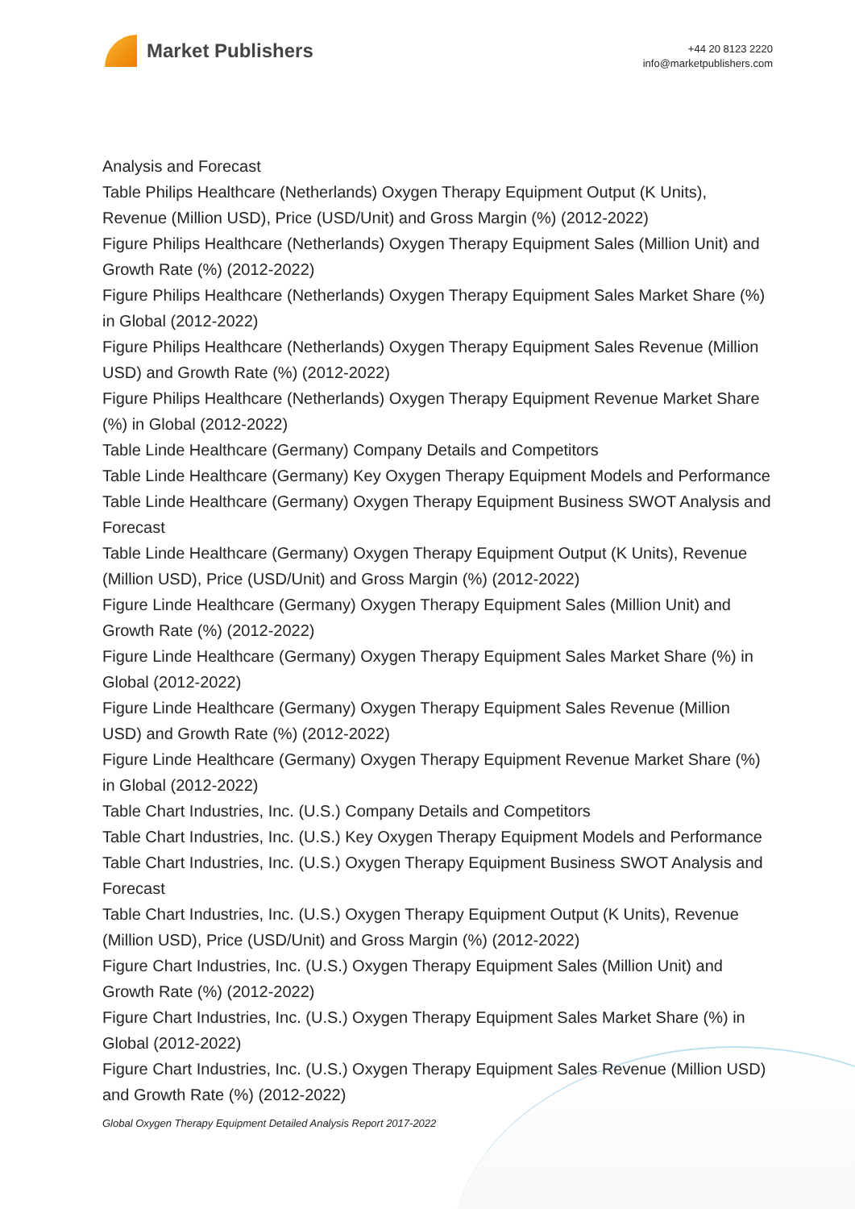Market Publishers
+44 20 8123 2220
info@marketpublishers.com
Analysis and Forecast
Table Philips Healthcare (Netherlands) Oxygen Therapy Equipment Output (K Units), Revenue (Million USD), Price (USD/Unit) and Gross Margin (%) (2012-2022)
Figure Philips Healthcare (Netherlands) Oxygen Therapy Equipment Sales (Million Unit) and Growth Rate (%) (2012-2022)
Figure Philips Healthcare (Netherlands) Oxygen Therapy Equipment Sales Market Share (%) in Global (2012-2022)
Figure Philips Healthcare (Netherlands) Oxygen Therapy Equipment Sales Revenue (Million USD) and Growth Rate (%) (2012-2022)
Figure Philips Healthcare (Netherlands) Oxygen Therapy Equipment Revenue Market Share (%) in Global (2012-2022)
Table Linde Healthcare (Germany) Company Details and Competitors
Table Linde Healthcare (Germany) Key Oxygen Therapy Equipment Models and Performance
Table Linde Healthcare (Germany) Oxygen Therapy Equipment Business SWOT Analysis and Forecast
Table Linde Healthcare (Germany) Oxygen Therapy Equipment Output (K Units), Revenue (Million USD), Price (USD/Unit) and Gross Margin (%) (2012-2022)
Figure Linde Healthcare (Germany) Oxygen Therapy Equipment Sales (Million Unit) and Growth Rate (%) (2012-2022)
Figure Linde Healthcare (Germany) Oxygen Therapy Equipment Sales Market Share (%) in Global (2012-2022)
Figure Linde Healthcare (Germany) Oxygen Therapy Equipment Sales Revenue (Million USD) and Growth Rate (%) (2012-2022)
Figure Linde Healthcare (Germany) Oxygen Therapy Equipment Revenue Market Share (%) in Global (2012-2022)
Table Chart Industries, Inc. (U.S.) Company Details and Competitors
Table Chart Industries, Inc. (U.S.) Key Oxygen Therapy Equipment Models and Performance
Table Chart Industries, Inc. (U.S.) Oxygen Therapy Equipment Business SWOT Analysis and Forecast
Table Chart Industries, Inc. (U.S.) Oxygen Therapy Equipment Output (K Units), Revenue (Million USD), Price (USD/Unit) and Gross Margin (%) (2012-2022)
Figure Chart Industries, Inc. (U.S.) Oxygen Therapy Equipment Sales (Million Unit) and Growth Rate (%) (2012-2022)
Figure Chart Industries, Inc. (U.S.) Oxygen Therapy Equipment Sales Market Share (%) in Global (2012-2022)
Figure Chart Industries, Inc. (U.S.) Oxygen Therapy Equipment Sales Revenue (Million USD) and Growth Rate (%) (2012-2022)
Global Oxygen Therapy Equipment Detailed Analysis Report 2017-2022